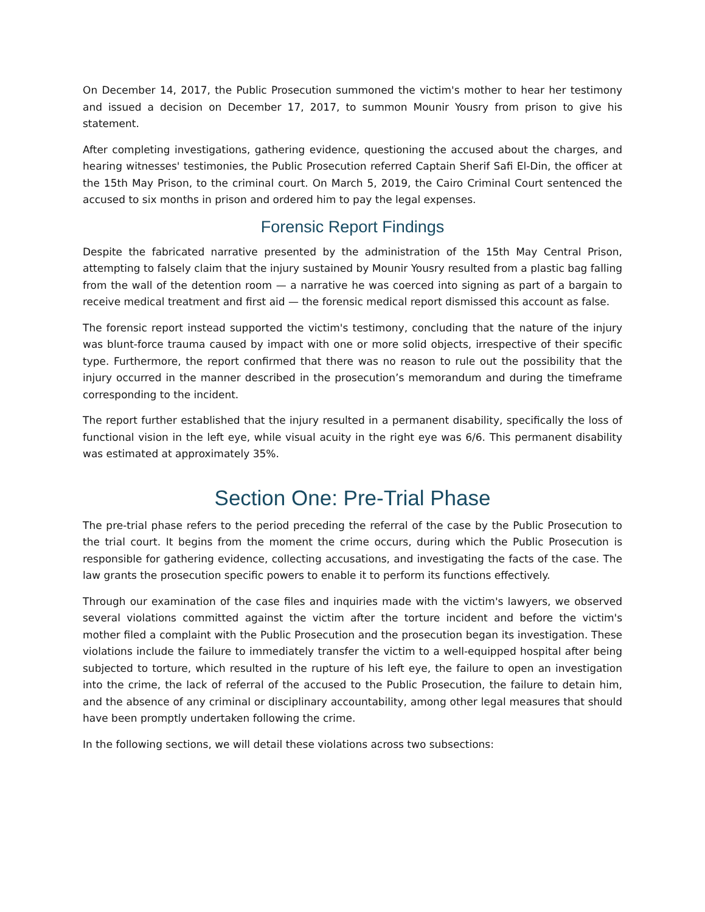On December 14, 2017, the Public Prosecution summoned the victim's mother to hear her testimony and issued a decision on December 17, 2017, to summon Mounir Yousry from prison to give his statement.
After completing investigations, gathering evidence, questioning the accused about the charges, and hearing witnesses' testimonies, the Public Prosecution referred Captain Sherif Safi El-Din, the officer at the 15th May Prison, to the criminal court. On March 5, 2019, the Cairo Criminal Court sentenced the accused to six months in prison and ordered him to pay the legal expenses.
Forensic Report Findings
Despite the fabricated narrative presented by the administration of the 15th May Central Prison, attempting to falsely claim that the injury sustained by Mounir Yousry resulted from a plastic bag falling from the wall of the detention room — a narrative he was coerced into signing as part of a bargain to receive medical treatment and first aid — the forensic medical report dismissed this account as false.
The forensic report instead supported the victim's testimony, concluding that the nature of the injury was blunt-force trauma caused by impact with one or more solid objects, irrespective of their specific type. Furthermore, the report confirmed that there was no reason to rule out the possibility that the injury occurred in the manner described in the prosecution’s memorandum and during the timeframe corresponding to the incident.
The report further established that the injury resulted in a permanent disability, specifically the loss of functional vision in the left eye, while visual acuity in the right eye was 6/6. This permanent disability was estimated at approximately 35%.
Section One: Pre-Trial Phase
The pre-trial phase refers to the period preceding the referral of the case by the Public Prosecution to the trial court. It begins from the moment the crime occurs, during which the Public Prosecution is responsible for gathering evidence, collecting accusations, and investigating the facts of the case. The law grants the prosecution specific powers to enable it to perform its functions effectively.
Through our examination of the case files and inquiries made with the victim's lawyers, we observed several violations committed against the victim after the torture incident and before the victim's mother filed a complaint with the Public Prosecution and the prosecution began its investigation. These violations include the failure to immediately transfer the victim to a well-equipped hospital after being subjected to torture, which resulted in the rupture of his left eye, the failure to open an investigation into the crime, the lack of referral of the accused to the Public Prosecution, the failure to detain him, and the absence of any criminal or disciplinary accountability, among other legal measures that should have been promptly undertaken following the crime.
In the following sections, we will detail these violations across two subsections: